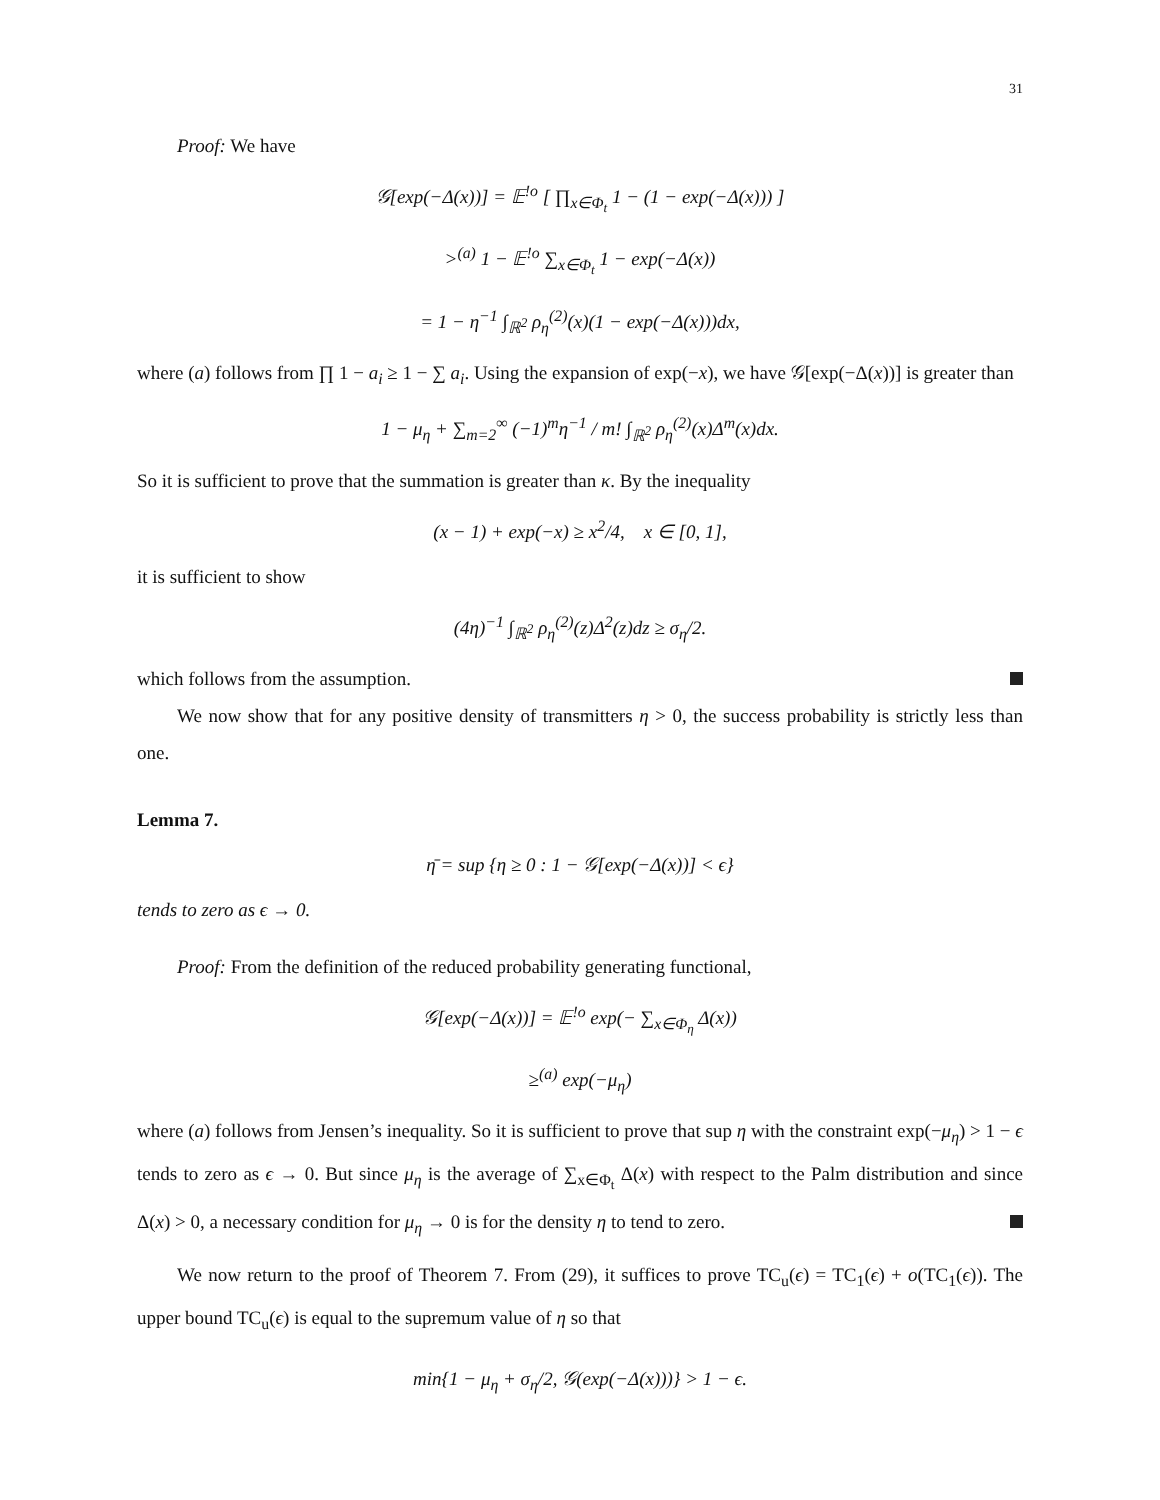31
Proof: We have
𝒢[exp(−Δ(x))] = 𝔼<sup>!o</sup> [ ∏<sub>x∈Φ<sub>t</sub></sub> 1 − (1 − exp(−Δ(x))) ]
><sup>(a)</sup> 1 − 𝔼<sup>!o</sup> ∑<sub>x∈Φ<sub>t</sub></sub> 1 − exp(−Δ(x))
= 1 − η<sup>−1</sup> ∫<sub>ℝ<sup>2</sup></sub> ρ<sub>η</sub><sup>(2)</sup>(x)(1 − exp(−Δ(x)))dx,
where (a) follows from ∏ 1 − a<sub>i</sub> ≥ 1 − ∑ a<sub>i</sub>. Using the expansion of exp(−x), we have 𝒢[exp(−Δ(x))] is greater than
1 − μ<sub>η</sub> + ∑<sub>m=2</sub><sup>∞</sup> (−1)<sup>m</sup>η<sup>−1</sup> / m! ∫<sub>ℝ<sup>2</sup></sub> ρ<sub>η</sub><sup>(2)</sup>(x)Δ<sup>m</sup>(x)dx.
So it is sufficient to prove that the summation is greater than κ. By the inequality
(x − 1) + exp(−x) ≥ x<sup>2</sup>/4, x ∈ [0, 1],
it is sufficient to show
(4η)<sup>−1</sup> ∫<sub>ℝ<sup>2</sup></sub> ρ<sub>η</sub><sup>(2)</sup>(z)Δ<sup>2</sup>(z)dz ≥ σ<sub>η</sub>/2.
which follows from the assumption.
We now show that for any positive density of transmitters η > 0, the success probability is strictly less than one.
Lemma 7.
η̄ = sup {η ≥ 0 : 1 − 𝒢[exp(−Δ(x))] < ϵ}
tends to zero as ϵ → 0.
Proof: From the definition of the reduced probability generating functional,
𝒢[exp(−Δ(x))] = 𝔼<sup>!o</sup> exp(− ∑<sub>x∈Φ<sub>η</sub></sub> Δ(x))
≥<sup>(a)</sup> exp(−μ<sub>η</sub>)
where (a) follows from Jensen’s inequality. So it is sufficient to prove that sup η with the constraint exp(−μ<sub>η</sub>) > 1 − ϵ tends to zero as ϵ → 0. But since μ<sub>η</sub> is the average of ∑<sub>x∈Φ<sub>t</sub></sub> Δ(x) with respect to the Palm distribution and since Δ(x) > 0, a necessary condition for μ<sub>η</sub> → 0 is for the density η to tend to zero.
We now return to the proof of Theorem 7. From (29), it suffices to prove TC<sub>u</sub>(ϵ) = TC<sub>1</sub>(ϵ) + o(TC<sub>1</sub>(ϵ)). The upper bound TC<sub>u</sub>(ϵ) is equal to the supremum value of η so that
min{1 − μ<sub>η</sub> + σ<sub>η</sub>/2, 𝒢(exp(−Δ(x)))} > 1 − ϵ.